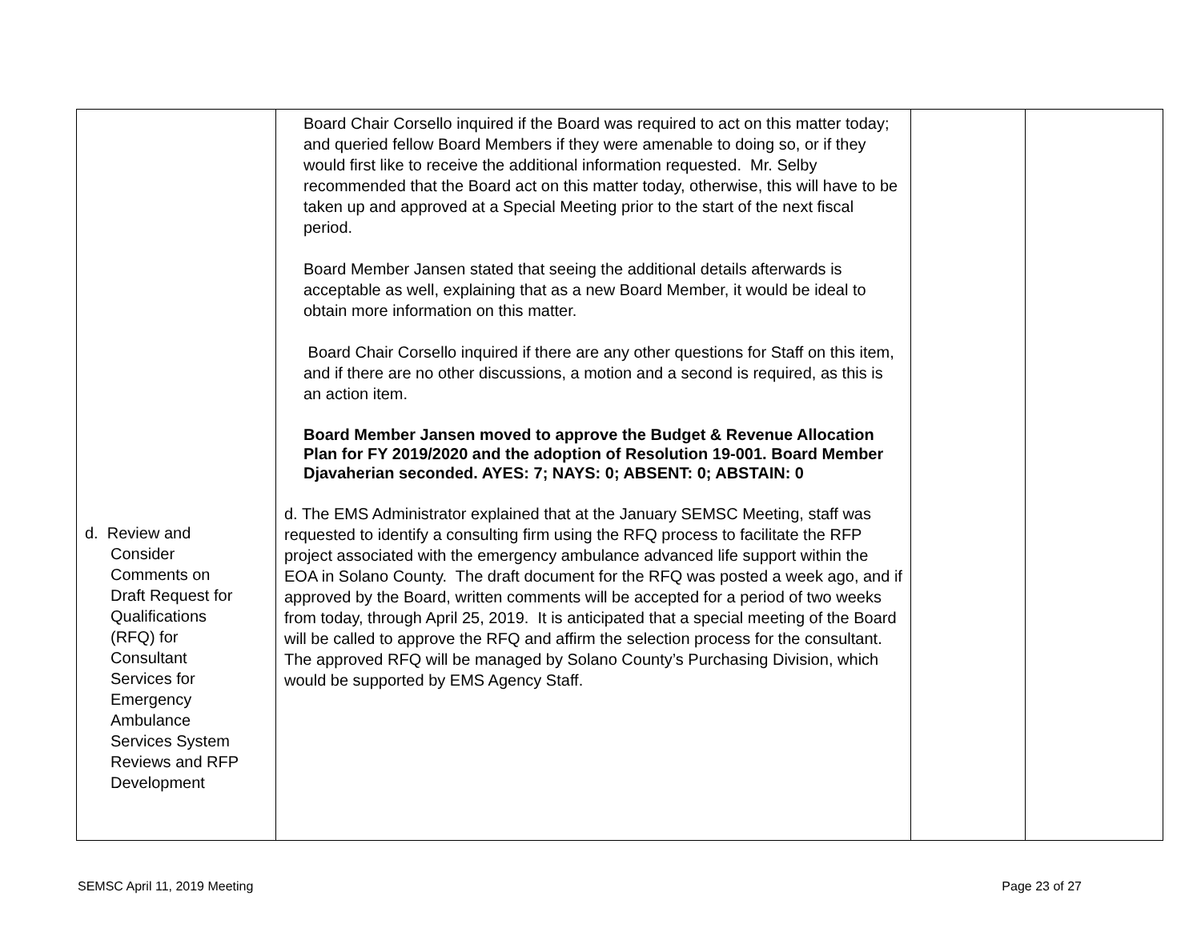| d. Review and Consider Comments on Draft Request for Qualifications (RFQ) for Consultant Services for Emergency Ambulance Services System Reviews and RFP Development | Board Chair Corsello inquired if the Board was required to act on this matter today; and queried fellow Board Members if they were amenable to doing so, or if they would first like to receive the additional information requested. Mr. Selby recommended that the Board act on this matter today, otherwise, this will have to be taken up and approved at a Special Meeting prior to the start of the next fiscal period. Board Member Jansen stated that seeing the additional details afterwards is acceptable as well, explaining that as a new Board Member, it would be ideal to obtain more information on this matter. Board Chair Corsello inquired if there are any other questions for Staff on this item, and if there are no other discussions, a motion and a second is required, as this is an action item. Board Member Jansen moved to approve the Budget & Revenue Allocation Plan for FY 2019/2020 and the adoption of Resolution 19-001. Board Member Djavaherian seconded. AYES: 7; NAYS: 0; ABSENT: 0; ABSTAIN: 0 d. The EMS Administrator explained that at the January SEMSC Meeting, staff was requested to identify a consulting firm using the RFQ process to facilitate the RFP project associated with the emergency ambulance advanced life support within the EOA in Solano County. The draft document for the RFQ was posted a week ago, and if approved by the Board, written comments will be accepted for a period of two weeks from today, through April 25, 2019. It is anticipated that a special meeting of the Board will be called to approve the RFQ and affirm the selection process for the consultant. The approved RFQ will be managed by Solano County’s Purchasing Division, which would be supported by EMS Agency Staff. | | |
SEMSC April 11, 2019 Meeting Page 23 of 27